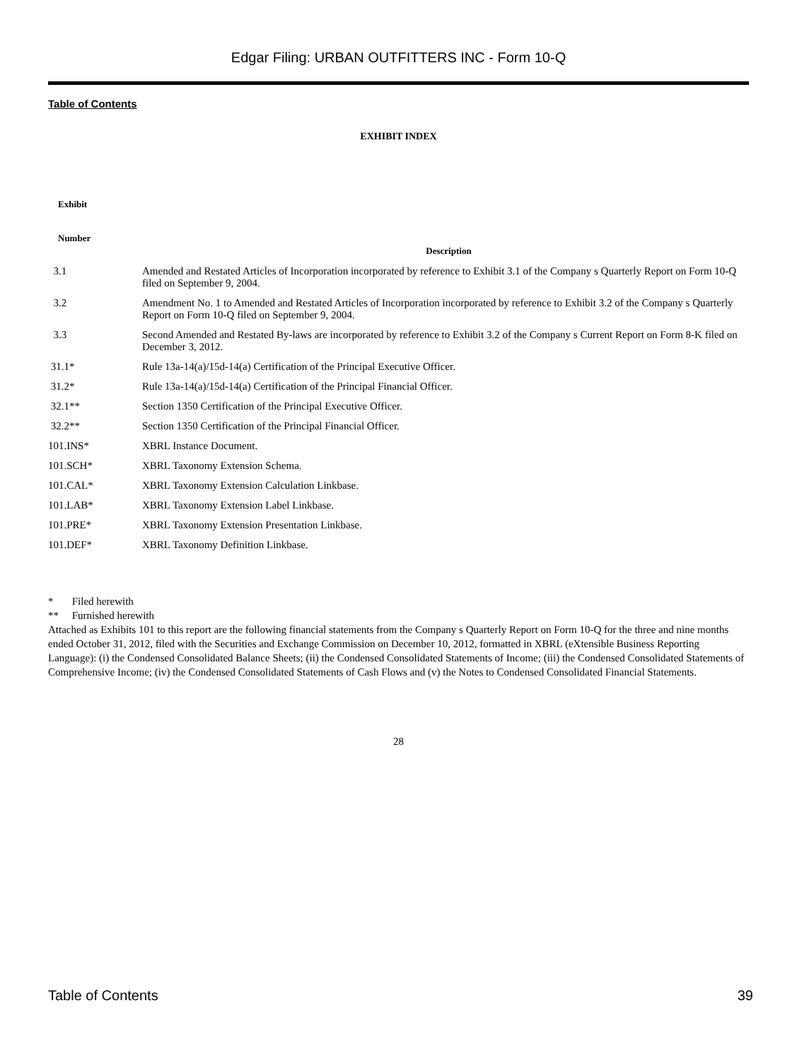Edgar Filing: URBAN OUTFITTERS INC - Form 10-Q
Table of Contents
EXHIBIT INDEX
| Exhibit Number | Description |
| --- | --- |
| 3.1 | Amended and Restated Articles of Incorporation incorporated by reference to Exhibit 3.1 of the Company s Quarterly Report on Form 10-Q filed on September 9, 2004. |
| 3.2 | Amendment No. 1 to Amended and Restated Articles of Incorporation incorporated by reference to Exhibit 3.2 of the Company s Quarterly Report on Form 10-Q filed on September 9, 2004. |
| 3.3 | Second Amended and Restated By-laws are incorporated by reference to Exhibit 3.2 of the Company s Current Report on Form 8-K filed on December 3, 2012. |
| 31.1* | Rule 13a-14(a)/15d-14(a) Certification of the Principal Executive Officer. |
| 31.2* | Rule 13a-14(a)/15d-14(a) Certification of the Principal Financial Officer. |
| 32.1** | Section 1350 Certification of the Principal Executive Officer. |
| 32.2** | Section 1350 Certification of the Principal Financial Officer. |
| 101.INS* | XBRL Instance Document. |
| 101.SCH* | XBRL Taxonomy Extension Schema. |
| 101.CAL* | XBRL Taxonomy Extension Calculation Linkbase. |
| 101.LAB* | XBRL Taxonomy Extension Label Linkbase. |
| 101.PRE* | XBRL Taxonomy Extension Presentation Linkbase. |
| 101.DEF* | XBRL Taxonomy Definition Linkbase. |
* Filed herewith
** Furnished herewith
Attached as Exhibits 101 to this report are the following financial statements from the Company s Quarterly Report on Form 10-Q for the three and nine months ended October 31, 2012, filed with the Securities and Exchange Commission on December 10, 2012, formatted in XBRL (eXtensible Business Reporting Language): (i) the Condensed Consolidated Balance Sheets; (ii) the Condensed Consolidated Statements of Income; (iii) the Condensed Consolidated Statements of Comprehensive Income; (iv) the Condensed Consolidated Statements of Cash Flows and (v) the Notes to Condensed Consolidated Financial Statements.
28
Table of Contents 39